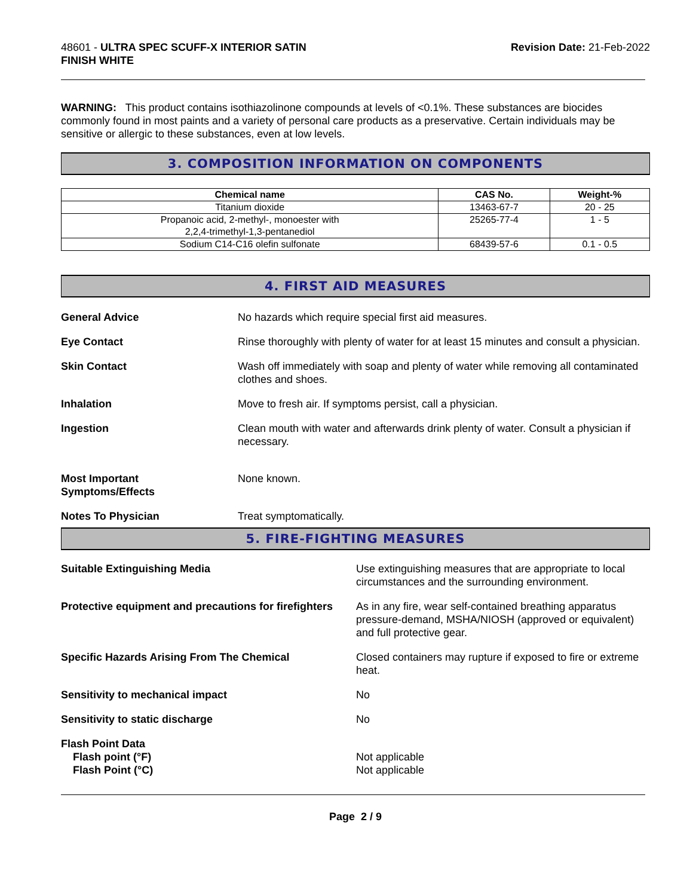48601 - ULTRA SPEC SCUFF-X INTERIOR SATIN
FINISH WHITE
Revision Date: 21-Feb-2022
WARNING: This product contains isothiazolinone compounds at levels of <0.1%. These substances are biocides commonly found in most paints and a variety of personal care products as a preservative. Certain individuals may be sensitive or allergic to these substances, even at low levels.
3. COMPOSITION INFORMATION ON COMPONENTS
| Chemical name | CAS No. | Weight-% |
| --- | --- | --- |
| Titanium dioxide | 13463-67-7 | 20 - 25 |
| Propanoic acid, 2-methyl-, monoester with 2,2,4-trimethyl-1,3-pentanediol | 25265-77-4 | 1 - 5 |
| Sodium C14-C16 olefin sulfonate | 68439-57-6 | 0.1 - 0.5 |
4. FIRST AID MEASURES
General Advice No hazards which require special first aid measures.
Eye Contact Rinse thoroughly with plenty of water for at least 15 minutes and consult a physician.
Skin Contact Wash off immediately with soap and plenty of water while removing all contaminated clothes and shoes.
Inhalation Move to fresh air. If symptoms persist, call a physician.
Ingestion Clean mouth with water and afterwards drink plenty of water. Consult a physician if necessary.
Most Important
Symptoms/Effects
None known.
Notes To Physician Treat symptomatically.
5. FIRE-FIGHTING MEASURES
Suitable Extinguishing Media Use extinguishing measures that are appropriate to local circumstances and the surrounding environment.
Protective equipment and precautions for firefighters
As in any fire, wear self-contained breathing apparatus pressure-demand, MSHA/NIOSH (approved or equivalent) and full protective gear.
Specific Hazards Arising From The Chemical Closed containers may rupture if exposed to fire or extreme heat.
Sensitivity to mechanical impact No
Sensitivity to static discharge No
Flash Point Data
Flash point (°F)
Flash Point (°C)
Not applicable
Not applicable
Page 2 / 9